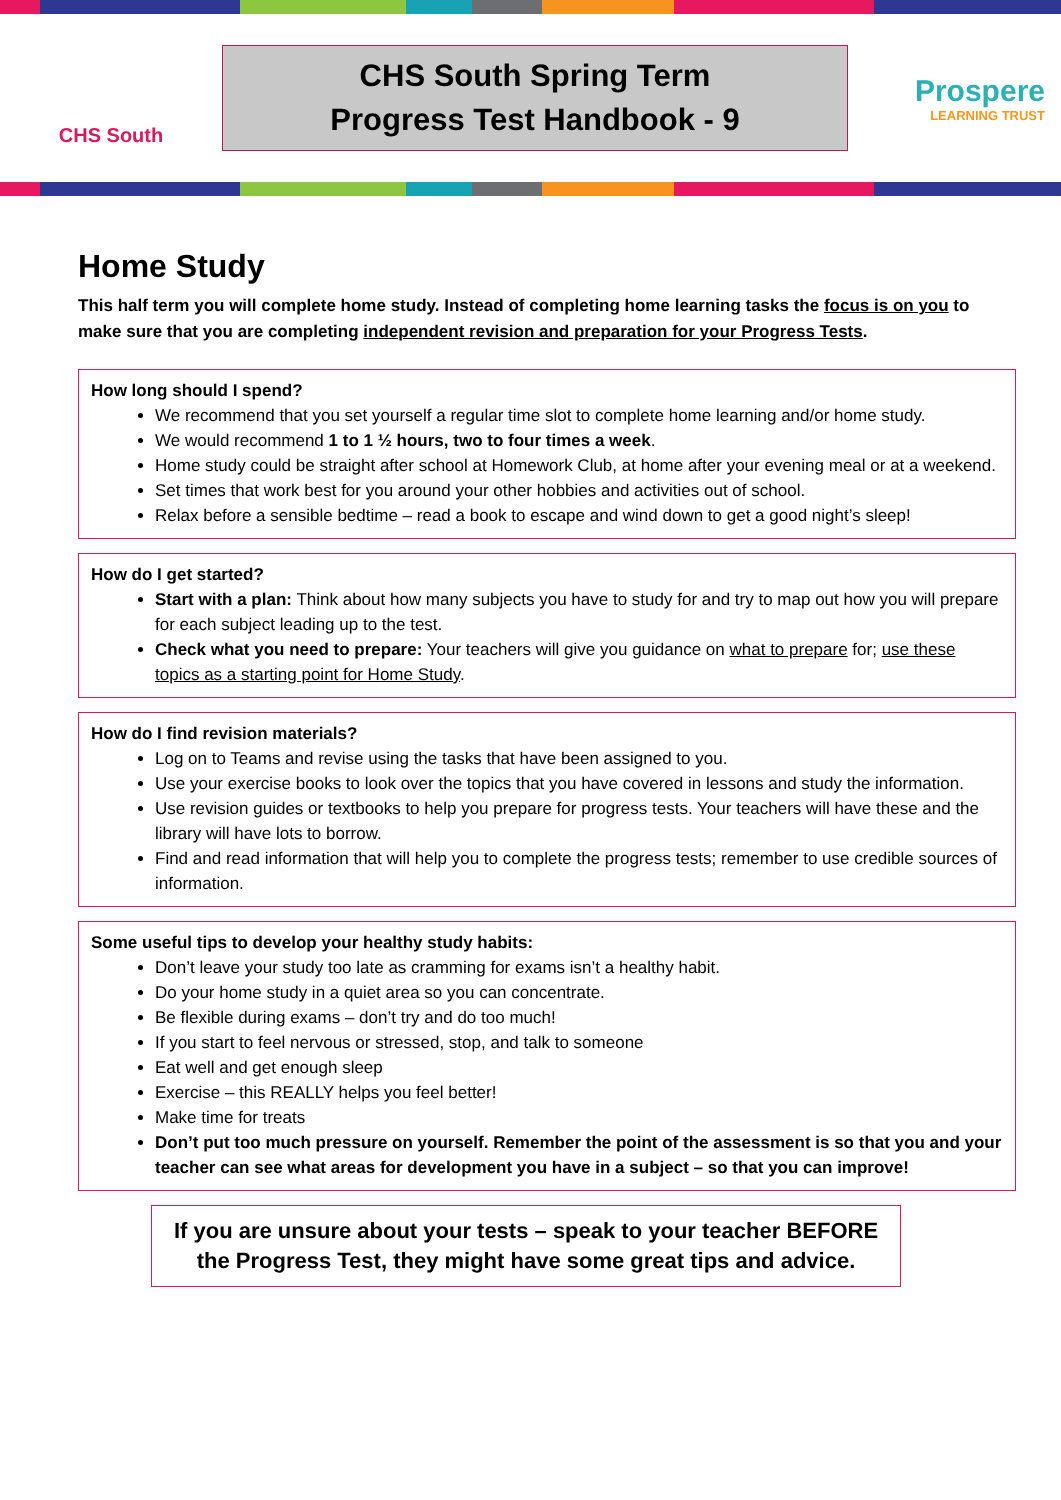CHS South
CHS South Spring Term
Progress Test Handbook - 9
Prospere
LEARNING TRUST
Home Study
This half term you will complete home study. Instead of completing home learning tasks the focus is on you to make sure that you are completing independent revision and preparation for your Progress Tests.
How long should I spend?
We recommend that you set yourself a regular time slot to complete home learning and/or home study.
We would recommend 1 to 1 ½ hours, two to four times a week.
Home study could be straight after school at Homework Club, at home after your evening meal or at a weekend.
Set times that work best for you around your other hobbies and activities out of school.
Relax before a sensible bedtime – read a book to escape and wind down to get a good night’s sleep!
How do I get started?
Start with a plan: Think about how many subjects you have to study for and try to map out how you will prepare for each subject leading up to the test.
Check what you need to prepare: Your teachers will give you guidance on what to prepare for; use these topics as a starting point for Home Study.
How do I find revision materials?
Log on to Teams and revise using the tasks that have been assigned to you.
Use your exercise books to look over the topics that you have covered in lessons and study the information.
Use revision guides or textbooks to help you prepare for progress tests. Your teachers will have these and the library will have lots to borrow.
Find and read information that will help you to complete the progress tests; remember to use credible sources of information.
Some useful tips to develop your healthy study habits:
Don’t leave your study too late as cramming for exams isn’t a healthy habit.
Do your home study in a quiet area so you can concentrate.
Be flexible during exams – don’t try and do too much!
If you start to feel nervous or stressed, stop, and talk to someone
Eat well and get enough sleep
Exercise – this REALLY helps you feel better!
Make time for treats
Don’t put too much pressure on yourself. Remember the point of the assessment is so that you and your teacher can see what areas for development you have in a subject – so that you can improve!
If you are unsure about your tests – speak to your teacher BEFORE the Progress Test, they might have some great tips and advice.